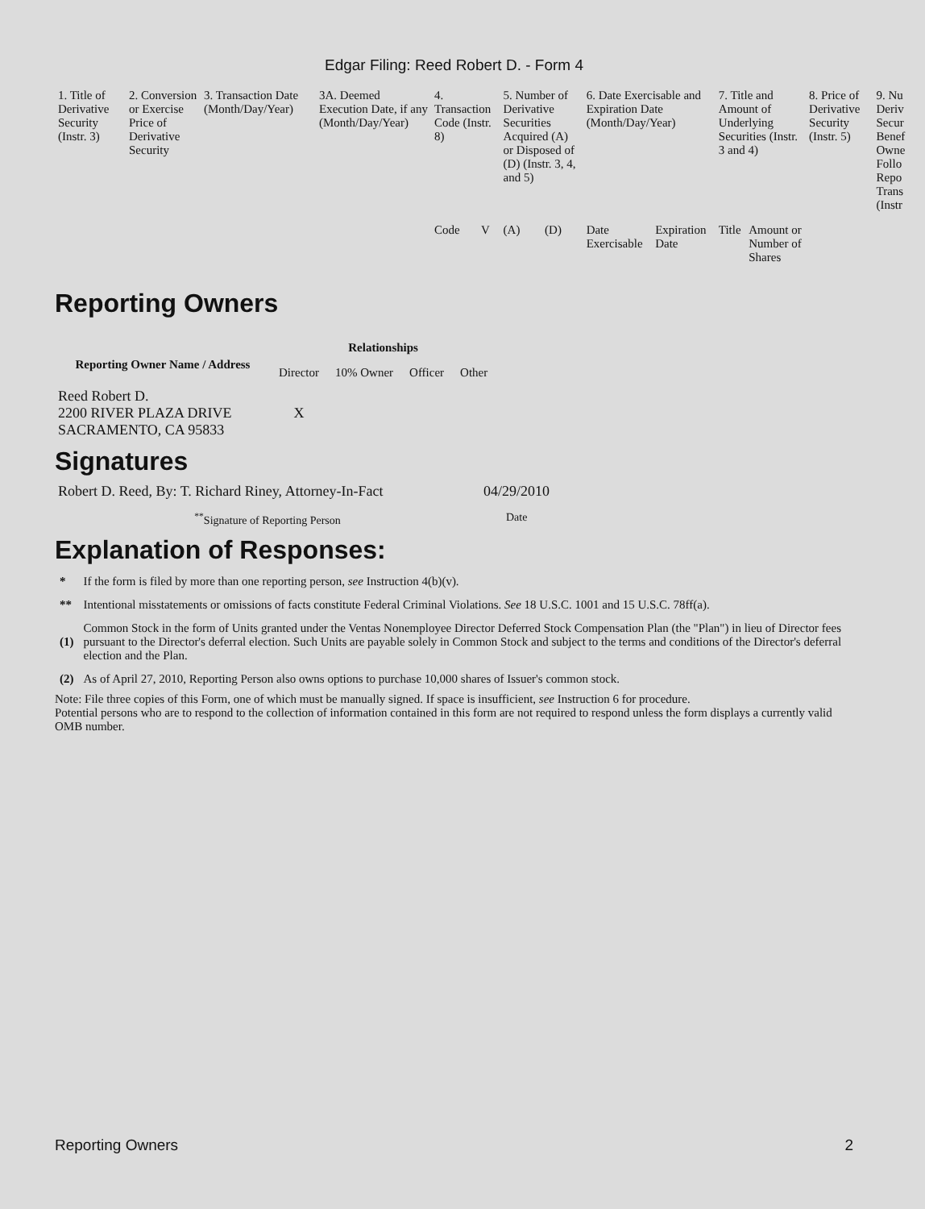Edgar Filing: Reed Robert D. - Form 4
| 1. Title of Derivative Security (Instr. 3) | 2. Conversion or Exercise Price of Derivative Security | 3. Transaction Date (Month/Day/Year) | 3A. Deemed Execution Date, if any (Month/Day/Year) | 4. Transaction Code (Instr. 8) | | 5. Number of Derivative Securities Acquired (A) or Disposed of (D) (Instr. 3, 4, and 5) | | 6. Date Exercisable and Expiration Date (Month/Day/Year) | | 7. Title and Amount of Underlying Securities (Instr. 3 and 4) | | 8. Price of Derivative Security (Instr. 5) | 9. Nu Deriv Secur Benef Owne Follo Repo Trans (Instr |
| | | | | Code | V | (A) | (D) | Date Exercisable | Expiration Date | Title | Amount or Number of Shares | | |
Reporting Owners
| Reporting Owner Name / Address | Relationships | | | |
| --- | --- | --- | --- | --- |
| | Director | 10% Owner | Officer | Other |
| Reed Robert D. 2200 RIVER PLAZA DRIVE SACRAMENTO, CA 95833 | X | | | |
Signatures
| Robert D. Reed, By: T. Richard Riney, Attorney-In-Fact | 04/29/2010 |
| <sup>**</sup> Signature of Reporting Person | Date |
Explanation of Responses:
| * | If the form is filed by more than one reporting person, see Instruction 4(b)(v). |
| ** | Intentional misstatements or omissions of facts constitute Federal Criminal Violations. See 18 U.S.C. 1001 and 15 U.S.C. 78ff(a). |
| (1) | Common Stock in the form of Units granted under the Ventas Nonemployee Director Deferred Stock Compensation Plan (the "Plan") in lieu of Director fees pursuant to the Director's deferral election. Such Units are payable solely in Common Stock and subject to the terms and conditions of the Director's deferral election and the Plan. |
| (2) | As of April 27, 2010, Reporting Person also owns options to purchase 10,000 shares of Issuer's common stock. |
Note: File three copies of this Form, one of which must be manually signed. If space is insufficient, see Instruction 6 for procedure.
Potential persons who are to respond to the collection of information contained in this form are not required to respond unless the form displays a currently valid OMB number.
Reporting Owners 2